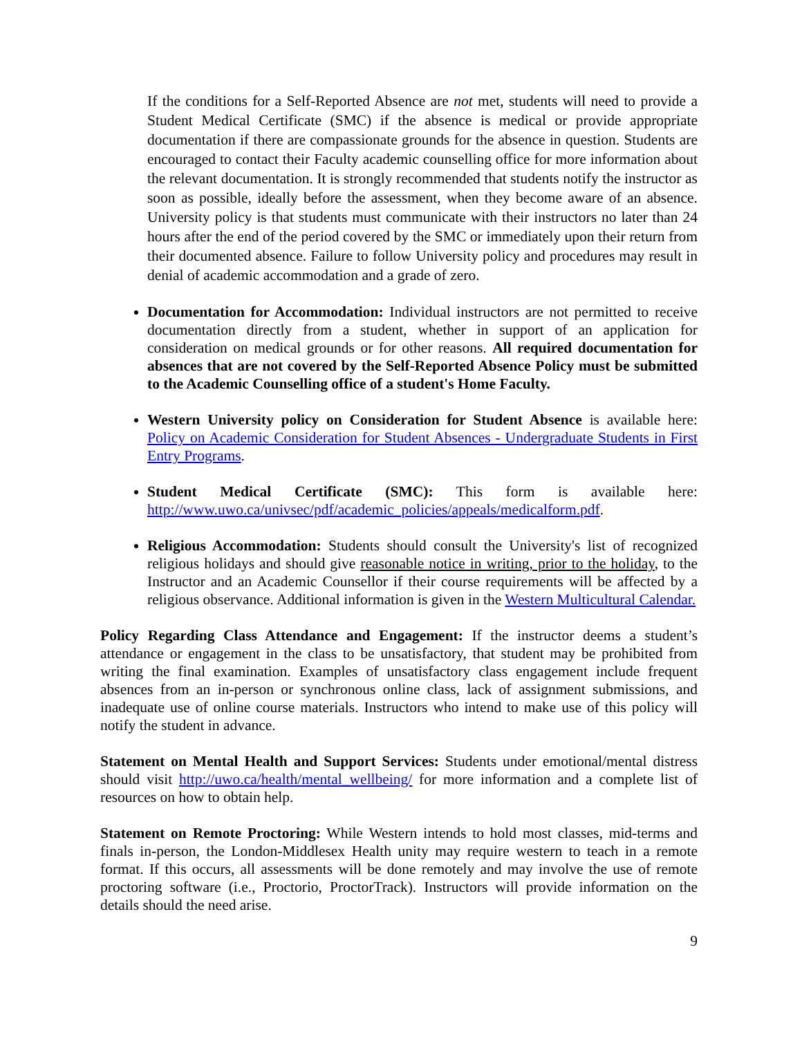If the conditions for a Self-Reported Absence are not met, students will need to provide a Student Medical Certificate (SMC) if the absence is medical or provide appropriate documentation if there are compassionate grounds for the absence in question. Students are encouraged to contact their Faculty academic counselling office for more information about the relevant documentation. It is strongly recommended that students notify the instructor as soon as possible, ideally before the assessment, when they become aware of an absence. University policy is that students must communicate with their instructors no later than 24 hours after the end of the period covered by the SMC or immediately upon their return from their documented absence. Failure to follow University policy and procedures may result in denial of academic accommodation and a grade of zero.
Documentation for Accommodation: Individual instructors are not permitted to receive documentation directly from a student, whether in support of an application for consideration on medical grounds or for other reasons. All required documentation for absences that are not covered by the Self-Reported Absence Policy must be submitted to the Academic Counselling office of a student's Home Faculty.
Western University policy on Consideration for Student Absence is available here: Policy on Academic Consideration for Student Absences - Undergraduate Students in First Entry Programs.
Student Medical Certificate (SMC): This form is available here: http://www.uwo.ca/univsec/pdf/academic_policies/appeals/medicalform.pdf.
Religious Accommodation: Students should consult the University's list of recognized religious holidays and should give reasonable notice in writing, prior to the holiday, to the Instructor and an Academic Counsellor if their course requirements will be affected by a religious observance. Additional information is given in the Western Multicultural Calendar.
Policy Regarding Class Attendance and Engagement: If the instructor deems a student’s attendance or engagement in the class to be unsatisfactory, that student may be prohibited from writing the final examination. Examples of unsatisfactory class engagement include frequent absences from an in-person or synchronous online class, lack of assignment submissions, and inadequate use of online course materials. Instructors who intend to make use of this policy will notify the student in advance.
Statement on Mental Health and Support Services: Students under emotional/mental distress should visit http://uwo.ca/health/mental_wellbeing/ for more information and a complete list of resources on how to obtain help.
Statement on Remote Proctoring: While Western intends to hold most classes, mid-terms and finals in-person, the London-Middlesex Health unity may require western to teach in a remote format. If this occurs, all assessments will be done remotely and may involve the use of remote proctoring software (i.e., Proctorio, ProctorTrack). Instructors will provide information on the details should the need arise.
9